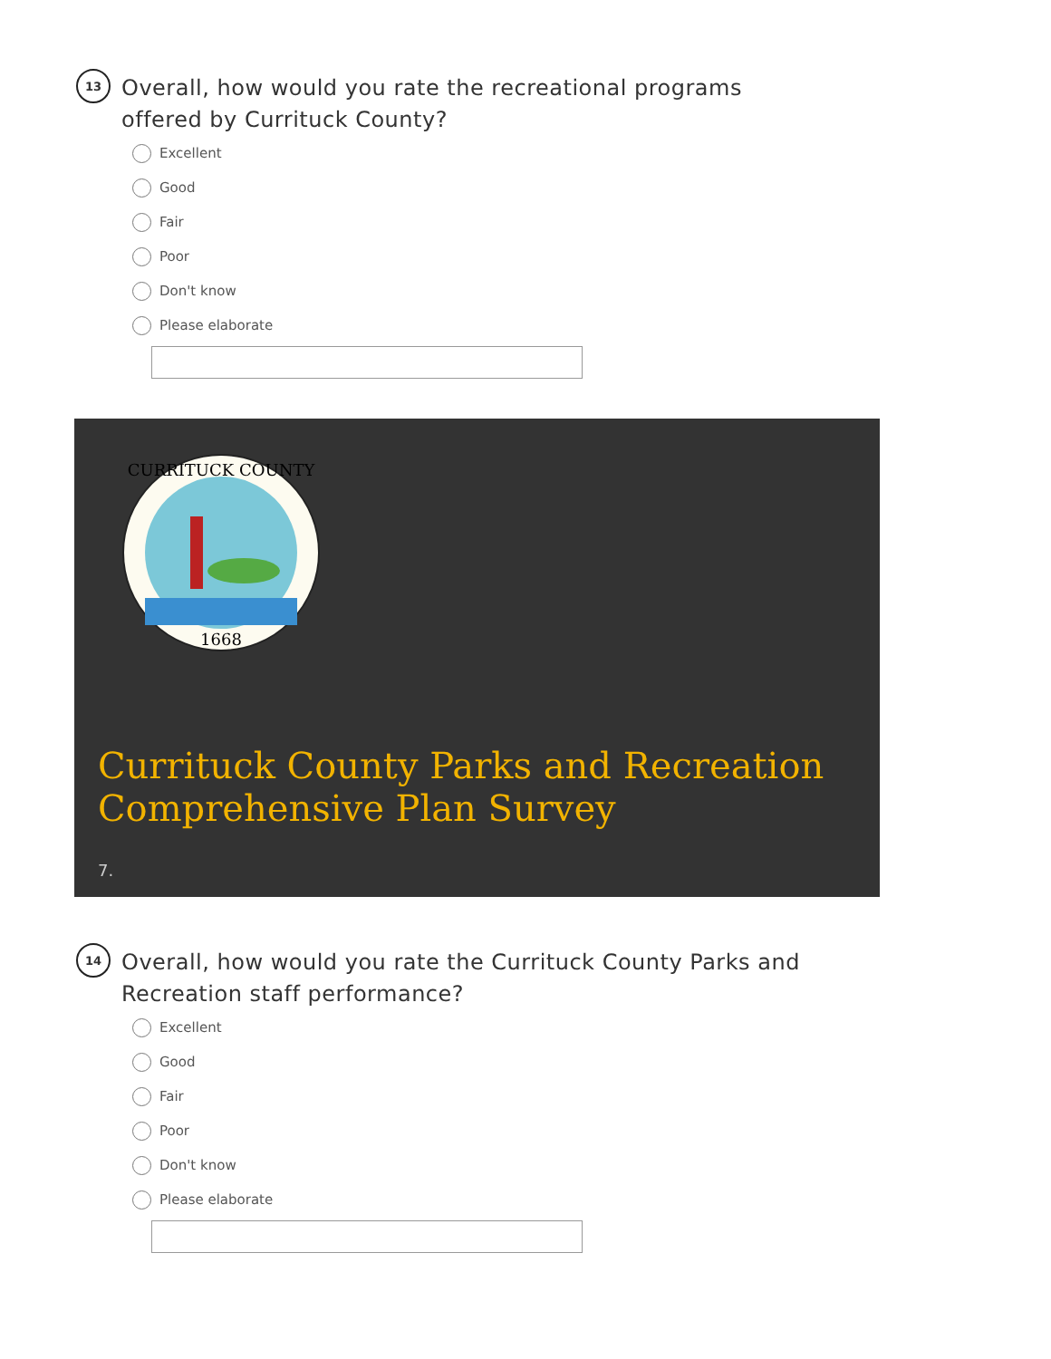13
Overall, how would you rate the recreational programs offered by Currituck County?
Excellent
Good
Fair
Poor
Don't know
Please elaborate
1668
CURRITUCK COUNTY
Currituck County Parks and Recreation Comprehensive Plan Survey
7.
14
Overall, how would you rate the Currituck County Parks and Recreation staff performance?
Excellent
Good
Fair
Poor
Don't know
Please elaborate